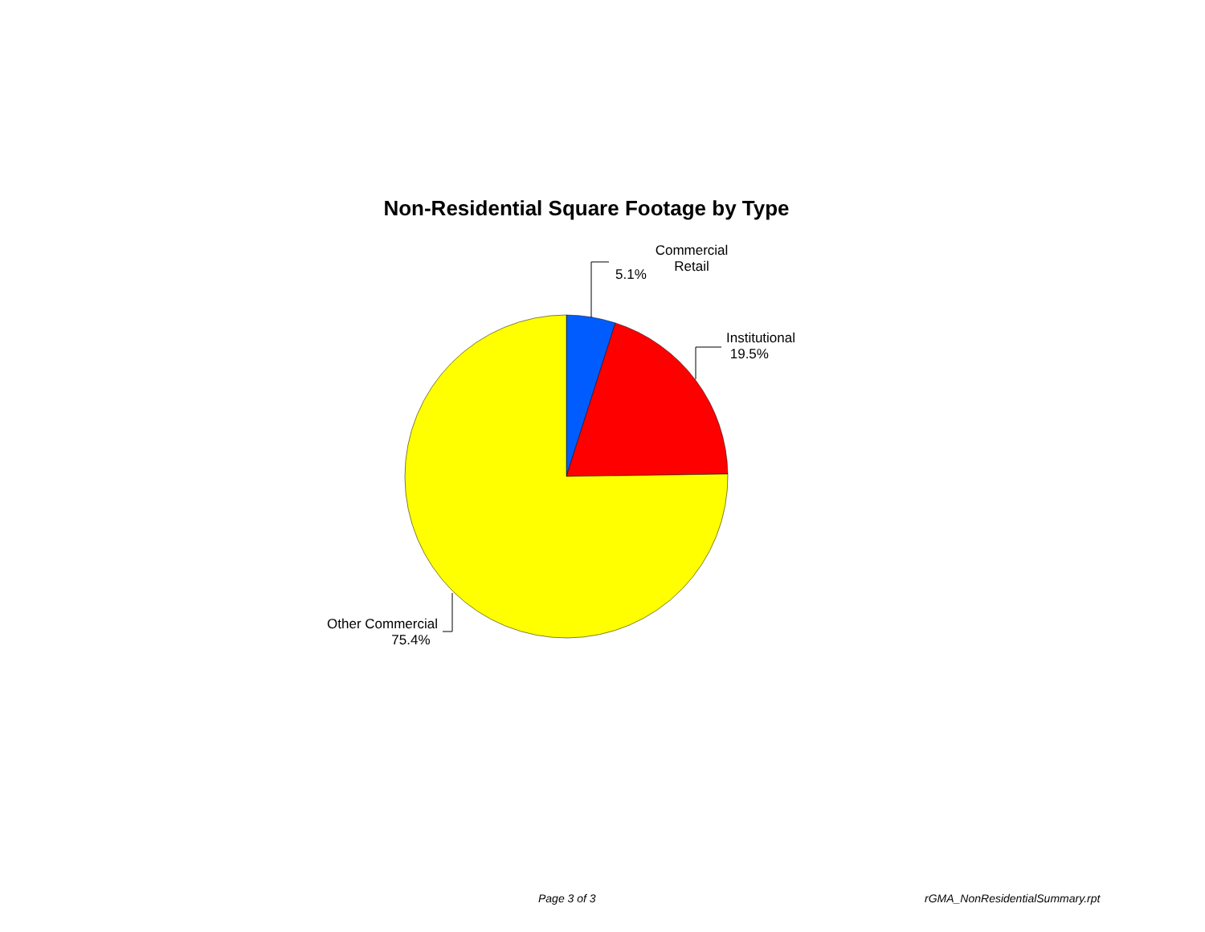Non-Residential Square Footage by Type
Commercial
Retail
5.1%
Institutional
19.5%
Other Commercial
75.4%
Page 3 of 3 rGMA_NonResidentialSummary.rpt